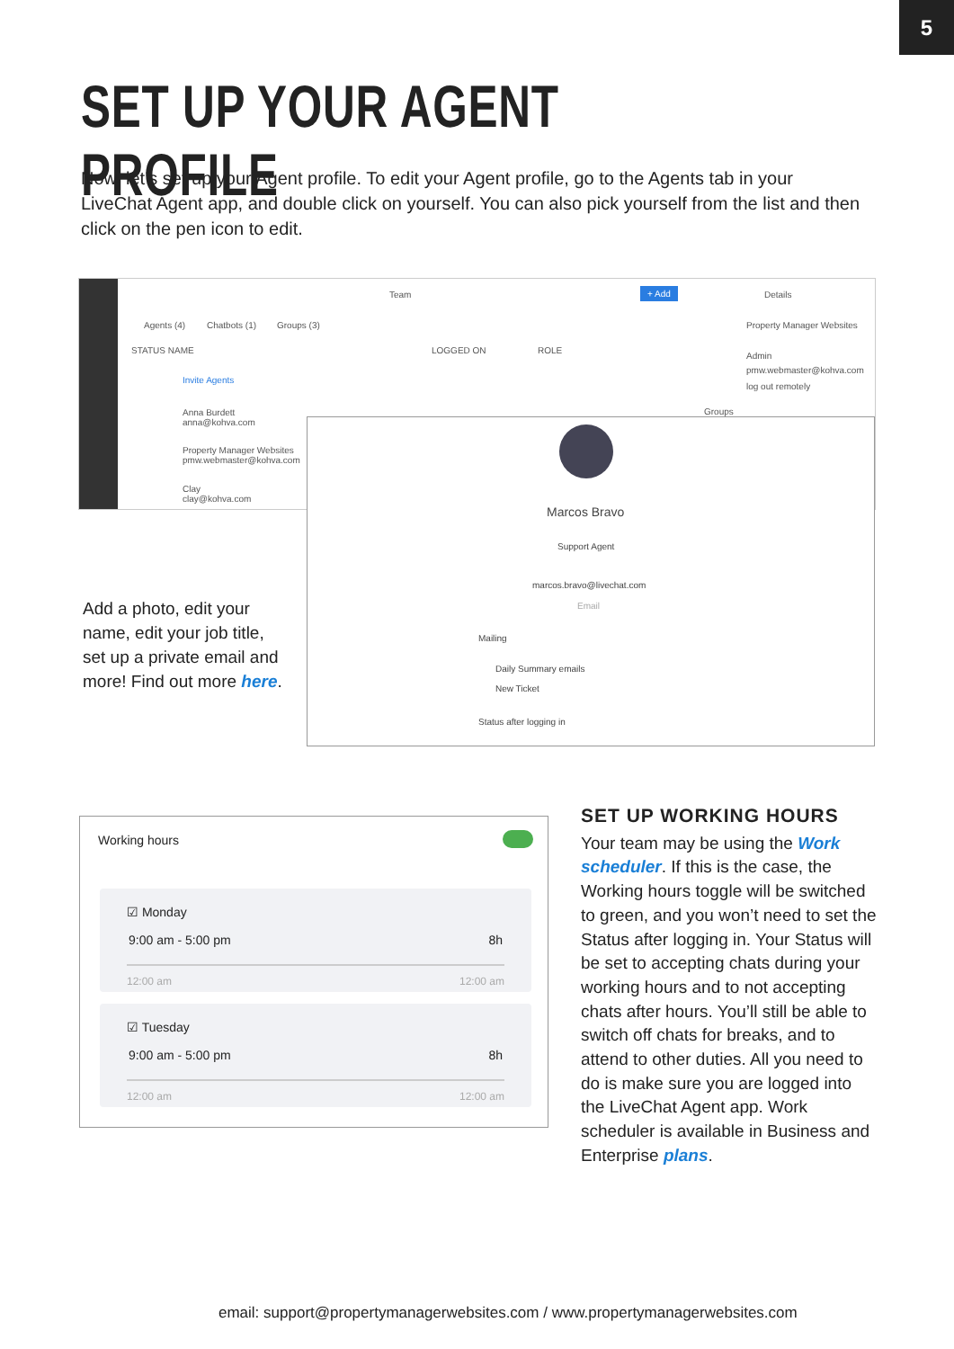5
SET UP YOUR AGENT PROFILE
Now, let’s set up your Agent profile. To edit your Agent profile, go to the Agents tab in your LiveChat Agent app, and double click on yourself. You can also pick yourself from the list and then click on the pen icon to edit.
Team + Add Details
Agents (4) Chatbots (1) Groups (3) Property Manager Websites
Admin
pmw.webmaster@kohva.com
log out remotely
STATUS NAME LOGGED ON ROLE
Invite Agents
Anna Burdett
anna@kohva.com
Property Manager Websites
pmw.webmaster@kohva.com
Clay
clay@kohva.com
Groups
Marcos Bravo
Support Agent
marcos.bravo@livechat.com
Email
Mailing
Daily Summary emails
New Ticket
Status after logging in
Add a photo, edit your name, edit your job title, set up a private email and more! Find out more here.
Working hours
☑ Monday
9:00 am - 5:00 pm 8h
12:00 am 12:00 am
☑ Tuesday
9:00 am - 5:00 pm 8h
12:00 am 12:00 am
SET UP WORKING HOURS
Your team may be using the Work scheduler. If this is the case, the Working hours toggle will be switched to green, and you won’t need to set the Status after logging in. Your Status will be set to accepting chats during your working hours and to not accepting chats after hours. You’ll still be able to switch off chats for breaks, and to attend to other duties. All you need to do is make sure you are logged into the LiveChat Agent app. Work scheduler is available in Business and Enterprise plans.
email: support@propertymanagerwebsites.com / www.propertymanagerwebsites.com